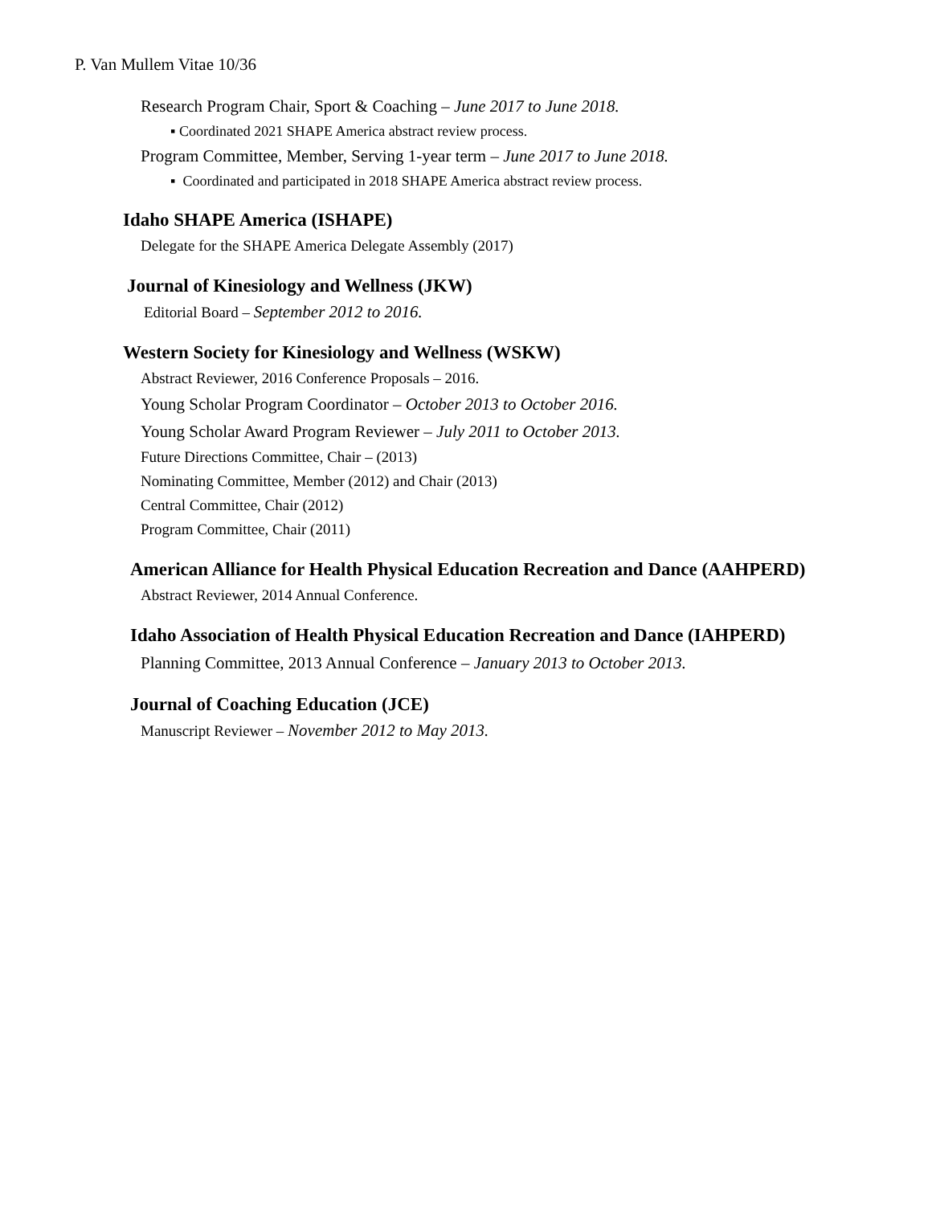P. Van Mullem Vitae 10/36
Research Program Chair, Sport & Coaching – June 2017 to June 2018.
▪ Coordinated 2021 SHAPE America abstract review process.
Program Committee, Member, Serving 1-year term – June 2017 to June 2018.
▪ Coordinated and participated in 2018 SHAPE America abstract review process.
Idaho SHAPE America (ISHAPE)
Delegate for the SHAPE America Delegate Assembly (2017)
Journal of Kinesiology and Wellness (JKW)
Editorial Board – September 2012 to 2016.
Western Society for Kinesiology and Wellness (WSKW)
Abstract Reviewer, 2016 Conference Proposals – 2016.
Young Scholar Program Coordinator – October 2013 to October 2016.
Young Scholar Award Program Reviewer – July 2011 to October 2013.
Future Directions Committee, Chair – (2013)
Nominating Committee, Member (2012) and Chair (2013)
Central Committee, Chair (2012)
Program Committee, Chair (2011)
American Alliance for Health Physical Education Recreation and Dance (AAHPERD)
Abstract Reviewer, 2014 Annual Conference.
Idaho Association of Health Physical Education Recreation and Dance (IAHPERD)
Planning Committee, 2013 Annual Conference – January 2013 to October 2013.
Journal of Coaching Education (JCE)
Manuscript Reviewer – November 2012 to May 2013.